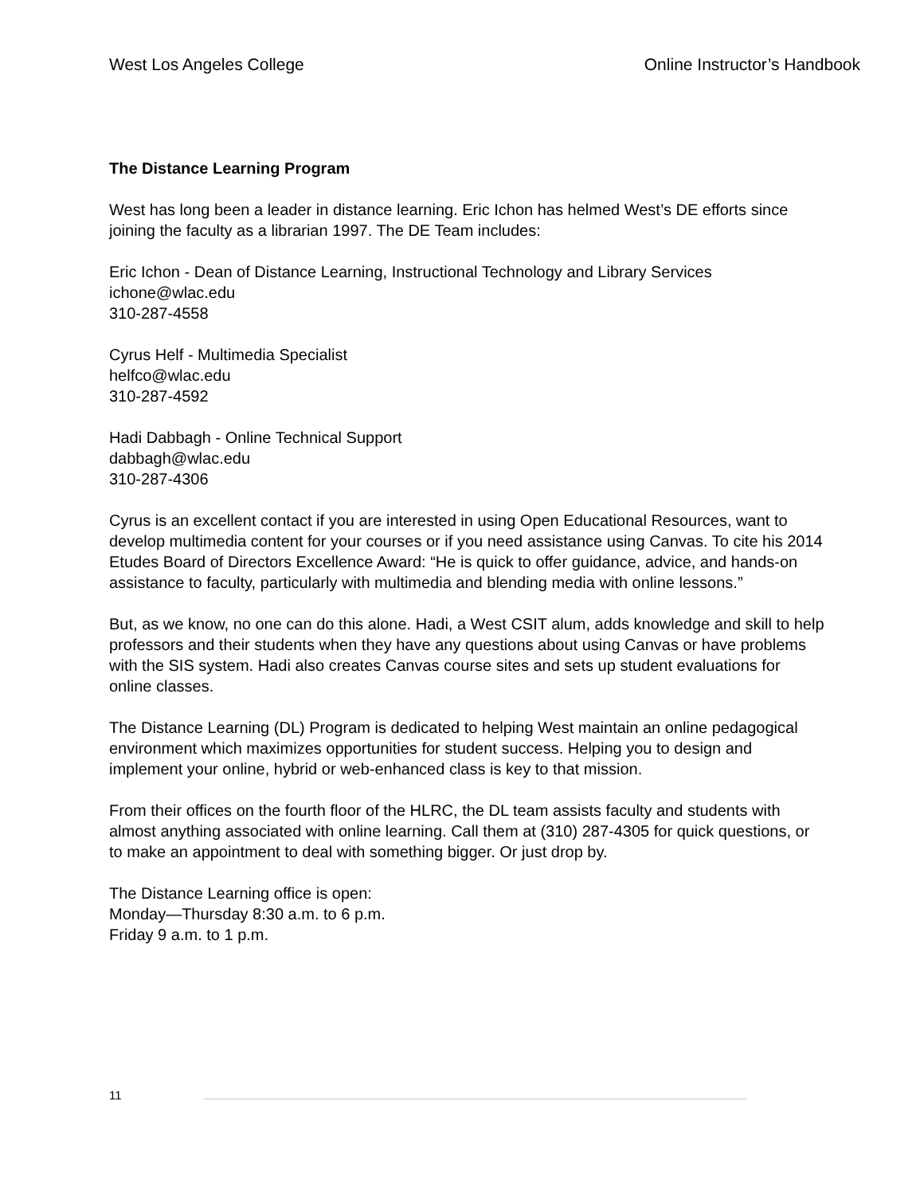West Los Angeles College Online Instructor’s Handbook
The Distance Learning Program
West has long been a leader in distance learning. Eric Ichon has helmed West’s DE efforts since joining the faculty as a librarian 1997. The DE Team includes:
Eric Ichon - Dean of Distance Learning, Instructional Technology and Library Services
ichone@wlac.edu
310-287-4558
Cyrus Helf - Multimedia Specialist
helfco@wlac.edu
310-287-4592
Hadi Dabbagh - Online Technical Support
dabbagh@wlac.edu
310-287-4306
Cyrus is an excellent contact if you are interested in using Open Educational Resources, want to develop multimedia content for your courses or if you need assistance using Canvas. To cite his 2014 Etudes Board of Directors Excellence Award: “He is quick to offer guidance, advice, and hands-on assistance to faculty, particularly with multimedia and blending media with online lessons.”
But, as we know, no one can do this alone. Hadi, a West CSIT alum, adds knowledge and skill to help professors and their students when they have any questions about using Canvas or have problems with the SIS system. Hadi also creates Canvas course sites and sets up student evaluations for online classes.
The Distance Learning (DL) Program is dedicated to helping West maintain an online pedagogical environment which maximizes opportunities for student success. Helping you to design and implement your online, hybrid or web-enhanced class is key to that mission.
From their offices on the fourth floor of the HLRC, the DL team assists faculty and students with almost anything associated with online learning. Call them at (310) 287-4305 for quick questions, or to make an appointment to deal with something bigger. Or just drop by.
The Distance Learning office is open:
Monday—Thursday 8:30 a.m. to 6 p.m.
Friday 9 a.m. to 1 p.m.
11